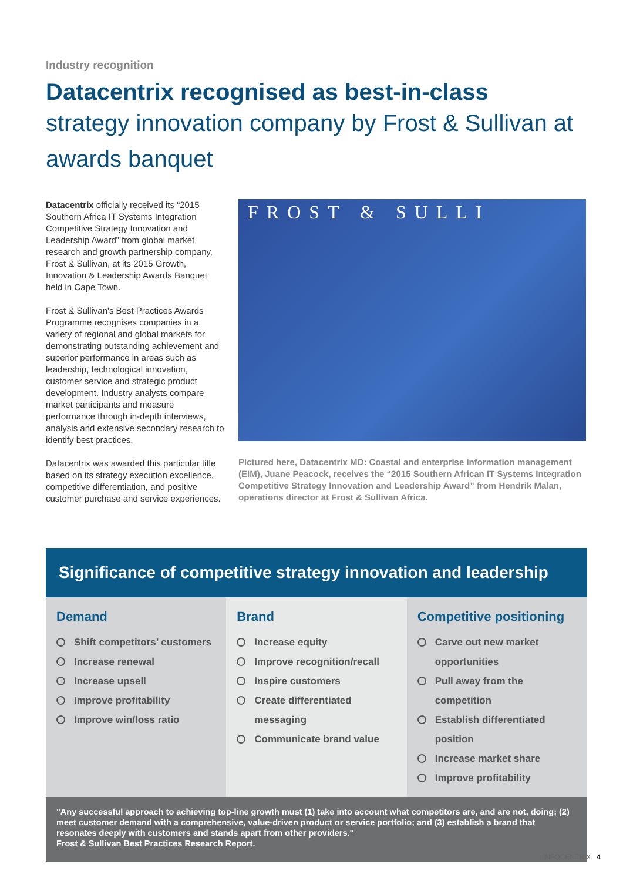Industry recognition
Datacentrix recognised as best-in-class
strategy innovation company by Frost & Sullivan at awards banquet
Datacentrix officially received its “2015 Southern Africa IT Systems Integration Competitive Strategy Innovation and Leadership Award” from global market research and growth partnership company, Frost & Sullivan, at its 2015 Growth, Innovation & Leadership Awards Banquet held in Cape Town.
Frost & Sullivan's Best Practices Awards Programme recognises companies in a variety of regional and global markets for demonstrating outstanding achievement and superior performance in areas such as leadership, technological innovation, customer service and strategic product development. Industry analysts compare market participants and measure performance through in-depth interviews, analysis and extensive secondary research to identify best practices.
Datacentrix was awarded this particular title based on its strategy execution excellence, competitive differentiation, and positive customer purchase and service experiences.
FROST & SULLI
Pictured here, Datacentrix MD: Coastal and enterprise information management (EIM), Juane Peacock, receives the “2015 Southern African IT Systems Integration Competitive Strategy Innovation and Leadership Award” from Hendrik Malan, operations director at Frost & Sullivan Africa.
Significance of competitive strategy innovation and leadership
Demand
Shift competitors’ customers
Increase renewal
Increase upsell
Improve profitability
Improve win/loss ratio
Brand
Increase equity
Improve recognition/recall
Inspire customers
Create differentiated messaging
Communicate brand value
Competitive positioning
Carve out new market opportunities
Pull away from the competition
Establish differentiated position
Increase market share
Improve profitability
"Any successful approach to achieving top-line growth must (1) take into account what competitors are, and are not, doing; (2) meet customer demand with a comprehensive, value-driven product or service portfolio; and (3) establish a brand that resonates deeply with customers and stands apart from other providers."
Frost & Sullivan Best Practices Research Report.
INFOCENTRIX 4